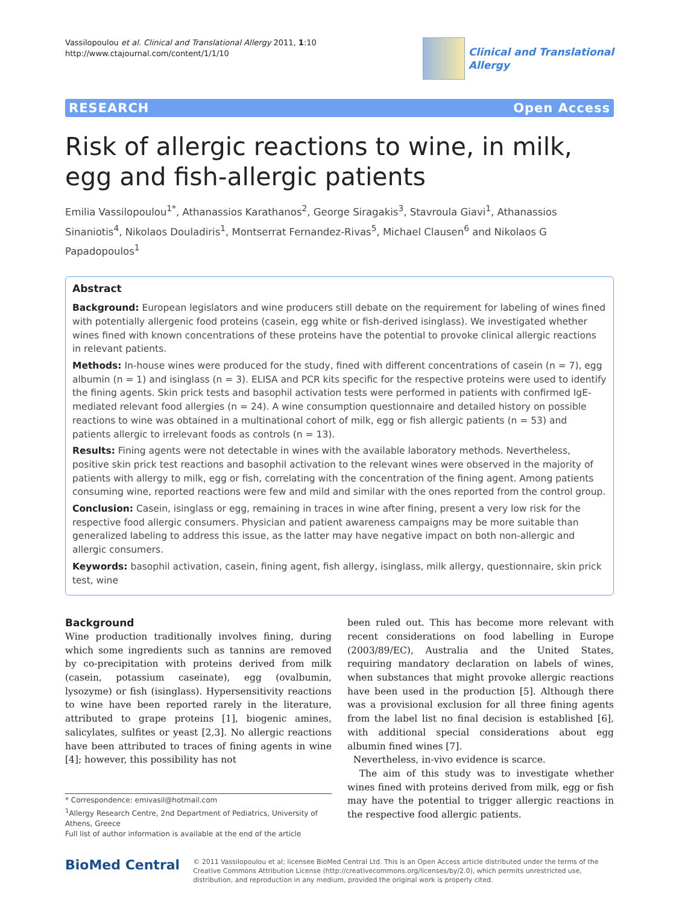Vassilopoulou et al. Clinical and Translational Allergy 2011, 1:10
http://www.ctajournal.com/content/1/1/10
Clinical and Translational
Allergy
RESEARCH Open Access
Risk of allergic reactions to wine, in milk, egg and fish-allergic patients
Emilia Vassilopoulou<sup>1*</sup>, Athanassios Karathanos<sup>2</sup>, George Siragakis<sup>3</sup>, Stavroula Giavi<sup>1</sup>, Athanassios Sinaniotis<sup>4</sup>, Nikolaos Douladiris<sup>1</sup>, Montserrat Fernandez-Rivas<sup>5</sup>, Michael Clausen<sup>6</sup> and Nikolaos G Papadopoulos<sup>1</sup>
Abstract
Background: European legislators and wine producers still debate on the requirement for labeling of wines fined with potentially allergenic food proteins (casein, egg white or fish-derived isinglass). We investigated whether wines fined with known concentrations of these proteins have the potential to provoke clinical allergic reactions in relevant patients.
Methods: In-house wines were produced for the study, fined with different concentrations of casein (n = 7), egg albumin (n = 1) and isinglass (n = 3). ELISA and PCR kits specific for the respective proteins were used to identify the fining agents. Skin prick tests and basophil activation tests were performed in patients with confirmed IgE-mediated relevant food allergies (n = 24). A wine consumption questionnaire and detailed history on possible reactions to wine was obtained in a multinational cohort of milk, egg or fish allergic patients (n = 53) and patients allergic to irrelevant foods as controls (n = 13).
Results: Fining agents were not detectable in wines with the available laboratory methods. Nevertheless, positive skin prick test reactions and basophil activation to the relevant wines were observed in the majority of patients with allergy to milk, egg or fish, correlating with the concentration of the fining agent. Among patients consuming wine, reported reactions were few and mild and similar with the ones reported from the control group.
Conclusion: Casein, isinglass or egg, remaining in traces in wine after fining, present a very low risk for the respective food allergic consumers. Physician and patient awareness campaigns may be more suitable than generalized labeling to address this issue, as the latter may have negative impact on both non-allergic and allergic consumers.
Keywords: basophil activation, casein, fining agent, fish allergy, isinglass, milk allergy, questionnaire, skin prick test, wine
Background
Wine production traditionally involves fining, during which some ingredients such as tannins are removed by co-precipitation with proteins derived from milk (casein, potassium caseinate), egg (ovalbumin, lysozyme) or fish (isinglass). Hypersensitivity reactions to wine have been reported rarely in the literature, attributed to grape proteins [1], biogenic amines, salicylates, sulfites or yeast [2,3]. No allergic reactions have been attributed to traces of fining agents in wine [4]; however, this possibility has not
* Correspondence: emivasil@hotmail.com
<sup>1</sup> Allergy Research Centre, 2nd Department of Pediatrics, University of Athens, Greece
Full list of author information is available at the end of the article
been ruled out. This has become more relevant with recent considerations on food labelling in Europe (2003/89/EC), Australia and the United States, requiring mandatory declaration on labels of wines, when substances that might provoke allergic reactions have been used in the production [5]. Although there was a provisional exclusion for all three fining agents from the label list no final decision is established [6], with additional special considerations about egg albumin fined wines [7].
Nevertheless, in-vivo evidence is scarce.
The aim of this study was to investigate whether wines fined with proteins derived from milk, egg or fish may have the potential to trigger allergic reactions in the respective food allergic patients.
BioMed Central
© 2011 Vassilopoulou et al; licensee BioMed Central Ltd. This is an Open Access article distributed under the terms of the Creative Commons Attribution License (http://creativecommons.org/licenses/by/2.0), which permits unrestricted use, distribution, and reproduction in any medium, provided the original work is properly cited.